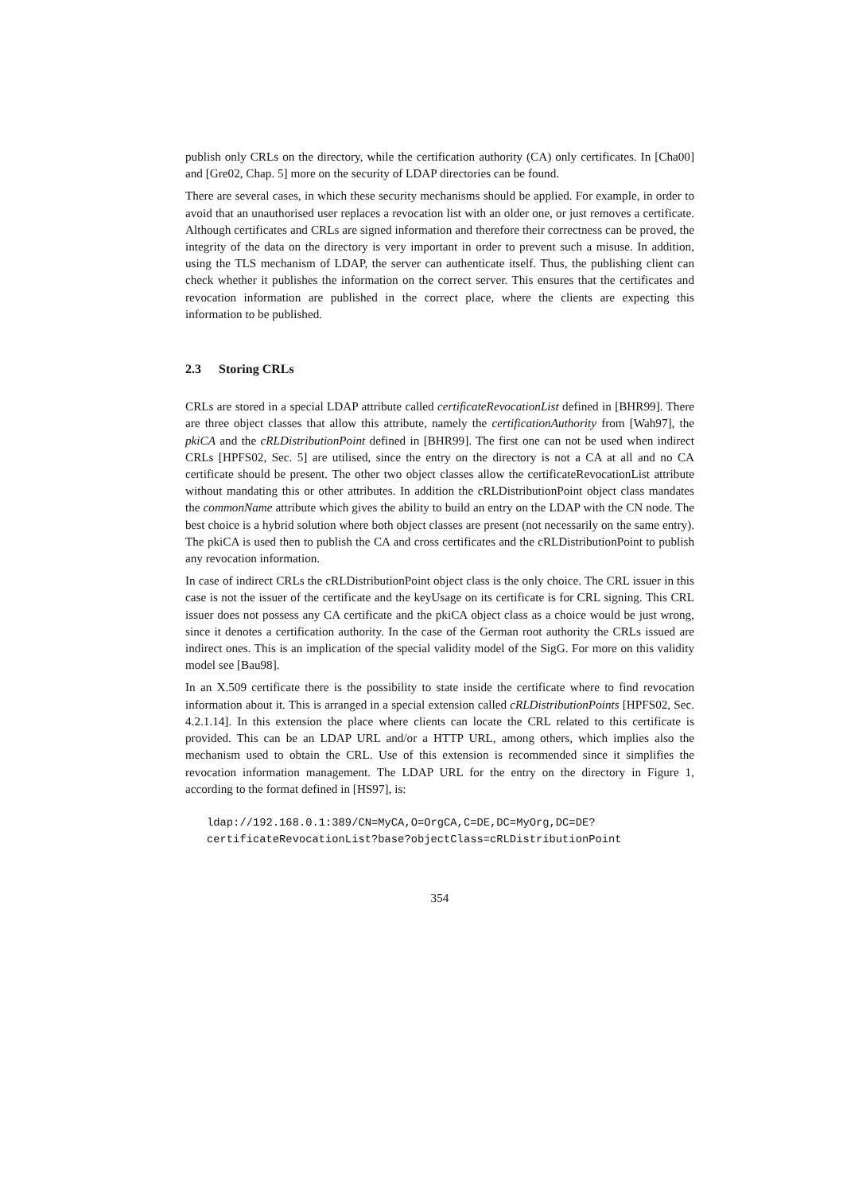publish only CRLs on the directory, while the certification authority (CA) only certificates. In [Cha00] and [Gre02, Chap. 5] more on the security of LDAP directories can be found.
There are several cases, in which these security mechanisms should be applied. For example, in order to avoid that an unauthorised user replaces a revocation list with an older one, or just removes a certificate. Although certificates and CRLs are signed information and therefore their correctness can be proved, the integrity of the data on the directory is very important in order to prevent such a misuse. In addition, using the TLS mechanism of LDAP, the server can authenticate itself. Thus, the publishing client can check whether it publishes the information on the correct server. This ensures that the certificates and revocation information are published in the correct place, where the clients are expecting this information to be published.
2.3 Storing CRLs
CRLs are stored in a special LDAP attribute called certificateRevocationList defined in [BHR99]. There are three object classes that allow this attribute, namely the certificationAuthority from [Wah97], the pkiCA and the cRLDistributionPoint defined in [BHR99]. The first one can not be used when indirect CRLs [HPFS02, Sec. 5] are utilised, since the entry on the directory is not a CA at all and no CA certificate should be present. The other two object classes allow the certificateRevocationList attribute without mandating this or other attributes. In addition the cRLDistributionPoint object class mandates the commonName attribute which gives the ability to build an entry on the LDAP with the CN node. The best choice is a hybrid solution where both object classes are present (not necessarily on the same entry). The pkiCA is used then to publish the CA and cross certificates and the cRLDistributionPoint to publish any revocation information.
In case of indirect CRLs the cRLDistributionPoint object class is the only choice. The CRL issuer in this case is not the issuer of the certificate and the keyUsage on its certificate is for CRL signing. This CRL issuer does not possess any CA certificate and the pkiCA object class as a choice would be just wrong, since it denotes a certification authority. In the case of the German root authority the CRLs issued are indirect ones. This is an implication of the special validity model of the SigG. For more on this validity model see [Bau98].
In an X.509 certificate there is the possibility to state inside the certificate where to find revocation information about it. This is arranged in a special extension called cRLDistributionPoints [HPFS02, Sec. 4.2.1.14]. In this extension the place where clients can locate the CRL related to this certificate is provided. This can be an LDAP URL and/or a HTTP URL, among others, which implies also the mechanism used to obtain the CRL. Use of this extension is recommended since it simplifies the revocation information management. The LDAP URL for the entry on the directory in Figure 1, according to the format defined in [HS97], is:
ldap://192.168.0.1:389/CN=MyCA,O=OrgCA,C=DE,DC=MyOrg,DC=DE?
certificateRevocationList?base?objectClass=cRLDistributionPoint
354